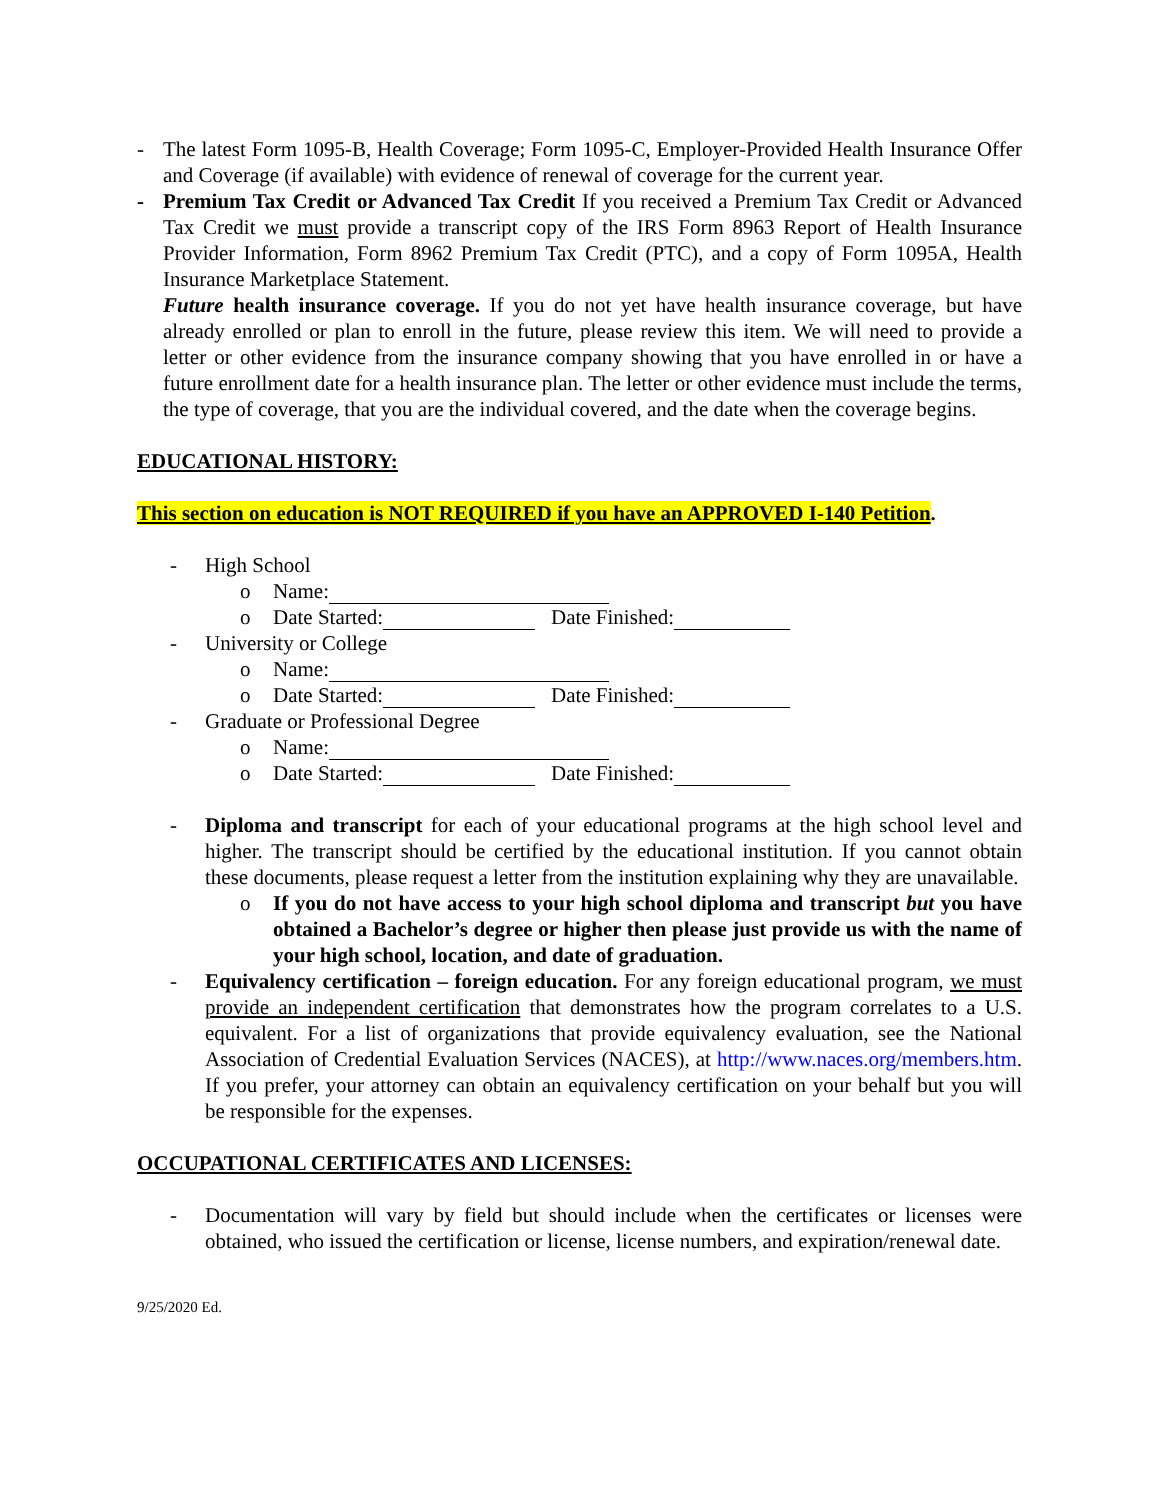- The latest Form 1095-B, Health Coverage; Form 1095-C, Employer-Provided Health Insurance Offer and Coverage (if available) with evidence of renewal of coverage for the current year.
- Premium Tax Credit or Advanced Tax Credit If you received a Premium Tax Credit or Advanced Tax Credit we must provide a transcript copy of the IRS Form 8963 Report of Health Insurance Provider Information, Form 8962 Premium Tax Credit (PTC), and a copy of Form 1095A, Health Insurance Marketplace Statement.
Future health insurance coverage. If you do not yet have health insurance coverage, but have already enrolled or plan to enroll in the future, please review this item. We will need to provide a letter or other evidence from the insurance company showing that you have enrolled in or have a future enrollment date for a health insurance plan. The letter or other evidence must include the terms, the type of coverage, that you are the individual covered, and the date when the coverage begins.
EDUCATIONAL HISTORY:
This section on education is NOT REQUIRED if you have an APPROVED I-140 Petition.
- High School
o Name:
o Date Started: Date Finished:
- University or College
o Name:
o Date Started: Date Finished:
- Graduate or Professional Degree
o Name:
o Date Started: Date Finished:
- Diploma and transcript for each of your educational programs at the high school level and higher. The transcript should be certified by the educational institution. If you cannot obtain these documents, please request a letter from the institution explaining why they are unavailable.
o If you do not have access to your high school diploma and transcript but you have obtained a Bachelor’s degree or higher then please just provide us with the name of your high school, location, and date of graduation.
- Equivalency certification – foreign education. For any foreign educational program, we must provide an independent certification that demonstrates how the program correlates to a U.S. equivalent. For a list of organizations that provide equivalency evaluation, see the National Association of Credential Evaluation Services (NACES), at http://www.naces.org/members.htm. If you prefer, your attorney can obtain an equivalency certification on your behalf but you will be responsible for the expenses.
OCCUPATIONAL CERTIFICATES AND LICENSES:
- Documentation will vary by field but should include when the certificates or licenses were obtained, who issued the certification or license, license numbers, and expiration/renewal date.
9/25/2020 Ed.